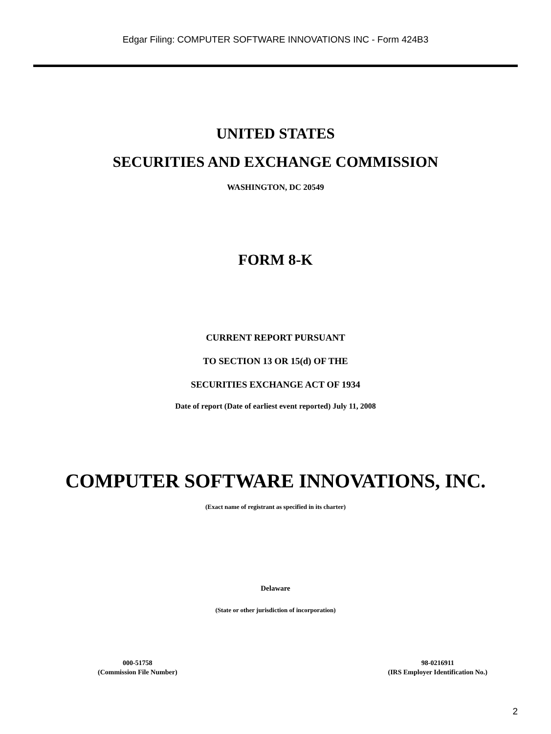Edgar Filing: COMPUTER SOFTWARE INNOVATIONS INC - Form 424B3
UNITED STATES
SECURITIES AND EXCHANGE COMMISSION
WASHINGTON, DC 20549
FORM 8-K
CURRENT REPORT PURSUANT
TO SECTION 13 OR 15(d) OF THE
SECURITIES EXCHANGE ACT OF 1934
Date of report (Date of earliest event reported) July 11, 2008
COMPUTER SOFTWARE INNOVATIONS, INC.
(Exact name of registrant as specified in its charter)
Delaware
(State or other jurisdiction of incorporation)
000-51758
(Commission File Number)
98-0216911
(IRS Employer Identification No.)
2